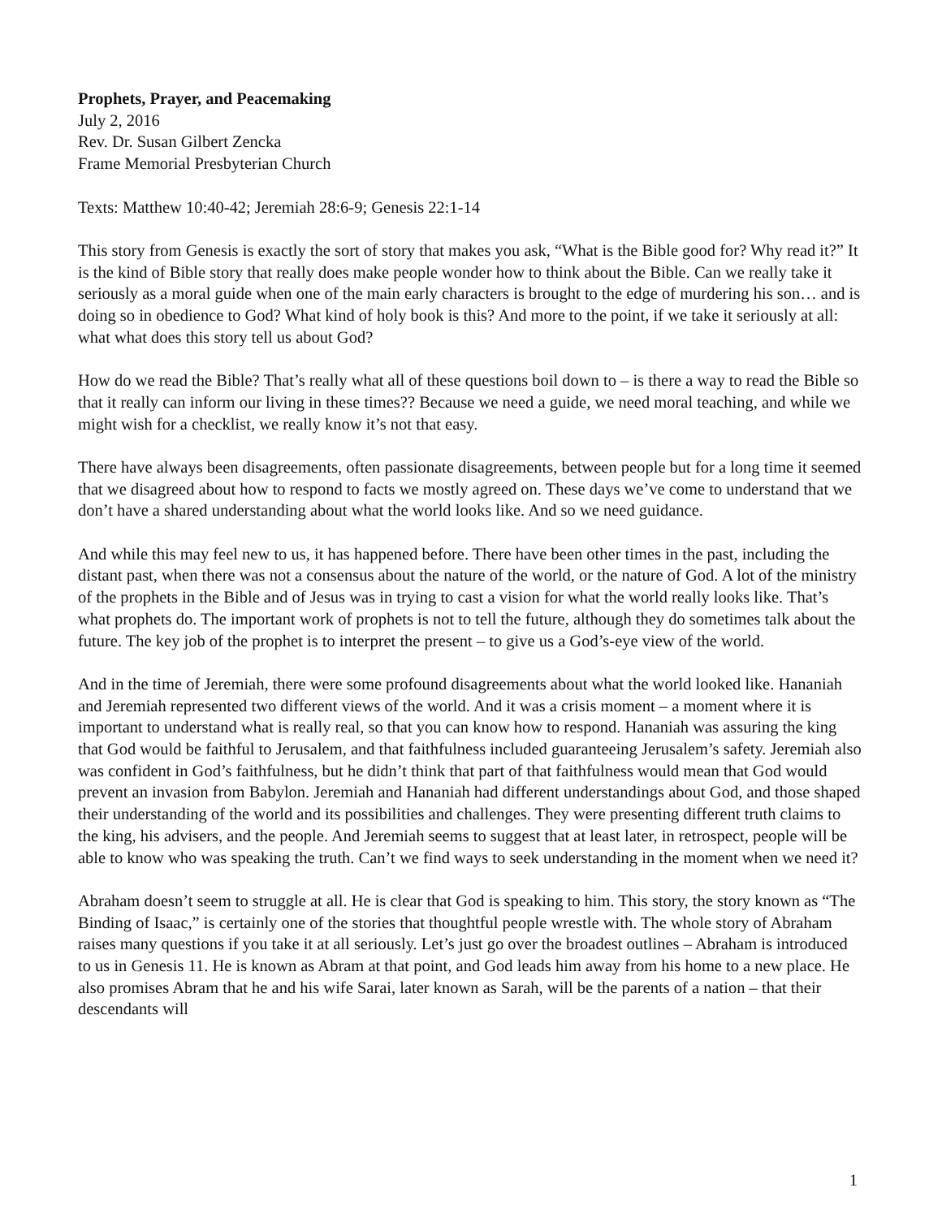Prophets, Prayer, and Peacemaking
July 2, 2016
Rev. Dr. Susan Gilbert Zencka
Frame Memorial Presbyterian Church
Texts: Matthew 10:40-42; Jeremiah 28:6-9; Genesis 22:1-14
This story from Genesis is exactly the sort of story that makes you ask, “What is the Bible good for? Why read it?” It is the kind of Bible story that really does make people wonder how to think about the Bible. Can we really take it seriously as a moral guide when one of the main early characters is brought to the edge of murdering his son… and is doing so in obedience to God? What kind of holy book is this? And more to the point, if we take it seriously at all: what what does this story tell us about God?
How do we read the Bible? That’s really what all of these questions boil down to – is there a way to read the Bible so that it really can inform our living in these times?? Because we need a guide, we need moral teaching, and while we might wish for a checklist, we really know it’s not that easy.
There have always been disagreements, often passionate disagreements, between people but for a long time it seemed that we disagreed about how to respond to facts we mostly agreed on. These days we’ve come to understand that we don’t have a shared understanding about what the world looks like. And so we need guidance.
And while this may feel new to us, it has happened before. There have been other times in the past, including the distant past, when there was not a consensus about the nature of the world, or the nature of God. A lot of the ministry of the prophets in the Bible and of Jesus was in trying to cast a vision for what the world really looks like. That’s what prophets do. The important work of prophets is not to tell the future, although they do sometimes talk about the future. The key job of the prophet is to interpret the present – to give us a God’s-eye view of the world.
And in the time of Jeremiah, there were some profound disagreements about what the world looked like. Hananiah and Jeremiah represented two different views of the world. And it was a crisis moment – a moment where it is important to understand what is really real, so that you can know how to respond. Hananiah was assuring the king that God would be faithful to Jerusalem, and that faithfulness included guaranteeing Jerusalem’s safety. Jeremiah also was confident in God’s faithfulness, but he didn’t think that part of that faithfulness would mean that God would prevent an invasion from Babylon. Jeremiah and Hananiah had different understandings about God, and those shaped their understanding of the world and its possibilities and challenges. They were presenting different truth claims to the king, his advisers, and the people. And Jeremiah seems to suggest that at least later, in retrospect, people will be able to know who was speaking the truth. Can’t we find ways to seek understanding in the moment when we need it?
Abraham doesn’t seem to struggle at all. He is clear that God is speaking to him. This story, the story known as “The Binding of Isaac,” is certainly one of the stories that thoughtful people wrestle with. The whole story of Abraham raises many questions if you take it at all seriously. Let’s just go over the broadest outlines – Abraham is introduced to us in Genesis 11. He is known as Abram at that point, and God leads him away from his home to a new place. He also promises Abram that he and his wife Sarai, later known as Sarah, will be the parents of a nation – that their descendants will
1